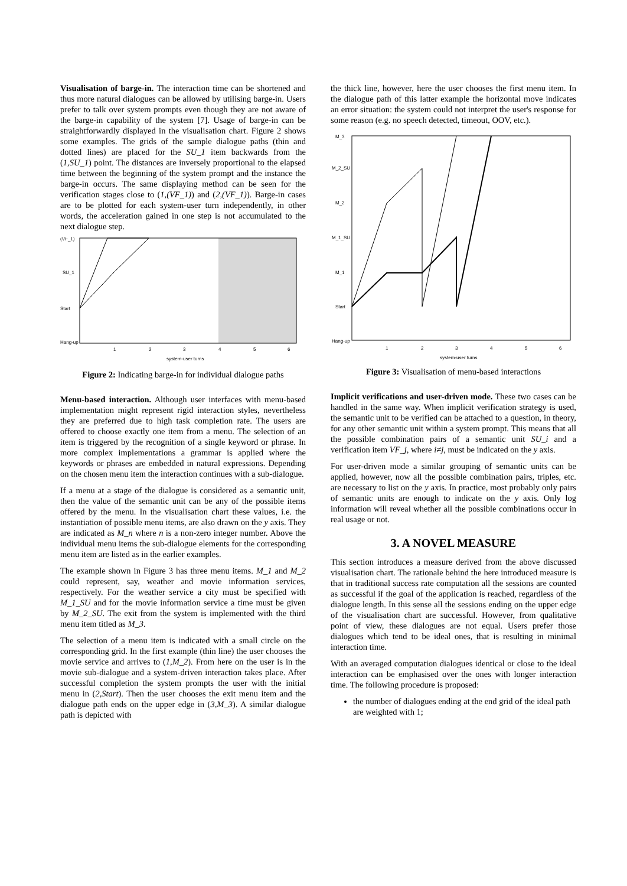Visualisation of barge-in. The interaction time can be shortened and thus more natural dialogues can be allowed by utilising barge-in. Users prefer to talk over system prompts even though they are not aware of the barge-in capability of the system [7]. Usage of barge-in can be straightforwardly displayed in the visualisation chart. Figure 2 shows some examples. The grids of the sample dialogue paths (thin and dotted lines) are placed for the SU_1 item backwards from the (1,SU_1) point. The distances are inversely proportional to the elapsed time between the beginning of the system prompt and the instance the barge-in occurs. The same displaying method can be seen for the verification stages close to (1,(VF_1)) and (2,(VF_1)). Barge-in cases are to be plotted for each system-user turn independently, in other words, the acceleration gained in one step is not accumulated to the next dialogue step.
(VF_1)
SU_1
Start
Hang-up
1
2
3
4
5
6
system-user turns
Figure 2: Indicating barge-in for individual dialogue paths
Menu-based interaction. Although user interfaces with menu-based implementation might represent rigid interaction styles, nevertheless they are preferred due to high task completion rate. The users are offered to choose exactly one item from a menu. The selection of an item is triggered by the recognition of a single keyword or phrase. In more complex implementations a grammar is applied where the keywords or phrases are embedded in natural expressions. Depending on the chosen menu item the interaction continues with a sub-dialogue.
If a menu at a stage of the dialogue is considered as a semantic unit, then the value of the semantic unit can be any of the possible items offered by the menu. In the visualisation chart these values, i.e. the instantiation of possible menu items, are also drawn on the y axis. They are indicated as M_n where n is a non-zero integer number. Above the individual menu items the sub-dialogue elements for the corresponding menu item are listed as in the earlier examples.
The example shown in Figure 3 has three menu items. M_1 and M_2 could represent, say, weather and movie information services, respectively. For the weather service a city must be specified with M_1_SU and for the movie information service a time must be given by M_2_SU. The exit from the system is implemented with the third menu item titled as M_3.
The selection of a menu item is indicated with a small circle on the corresponding grid. In the first example (thin line) the user chooses the movie service and arrives to (1,M_2). From here on the user is in the movie sub-dialogue and a system-driven interaction takes place. After successful completion the system prompts the user with the initial menu in (2,Start). Then the user chooses the exit menu item and the dialogue path ends on the upper edge in (3,M_3). A similar dialogue path is depicted with
the thick line, however, here the user chooses the first menu item. In the dialogue path of this latter example the horizontal move indicates an error situation: the system could not interpret the user's response for some reason (e.g. no speech detected, timeout, OOV, etc.).
M_3
M_2_SU
M_2
M_1_SU
M_1
Start
Hang-up
1
2
3
4
5
6
system-user turns
Figure 3: Visualisation of menu-based interactions
Implicit verifications and user-driven mode. These two cases can be handled in the same way. When implicit verification strategy is used, the semantic unit to be verified can be attached to a question, in theory, for any other semantic unit within a system prompt. This means that all the possible combination pairs of a semantic unit SU_i and a verification item VF_j, where i≠j, must be indicated on the y axis.
For user-driven mode a similar grouping of semantic units can be applied, however, now all the possible combination pairs, triples, etc. are necessary to list on the y axis. In practice, most probably only pairs of semantic units are enough to indicate on the y axis. Only log information will reveal whether all the possible combinations occur in real usage or not.
3. A NOVEL MEASURE
This section introduces a measure derived from the above discussed visualisation chart. The rationale behind the here introduced measure is that in traditional success rate computation all the sessions are counted as successful if the goal of the application is reached, regardless of the dialogue length. In this sense all the sessions ending on the upper edge of the visualisation chart are successful. However, from qualitative point of view, these dialogues are not equal. Users prefer those dialogues which tend to be ideal ones, that is resulting in minimal interaction time.
With an averaged computation dialogues identical or close to the ideal interaction can be emphasised over the ones with longer interaction time. The following procedure is proposed:
the number of dialogues ending at the end grid of the ideal path are weighted with 1;